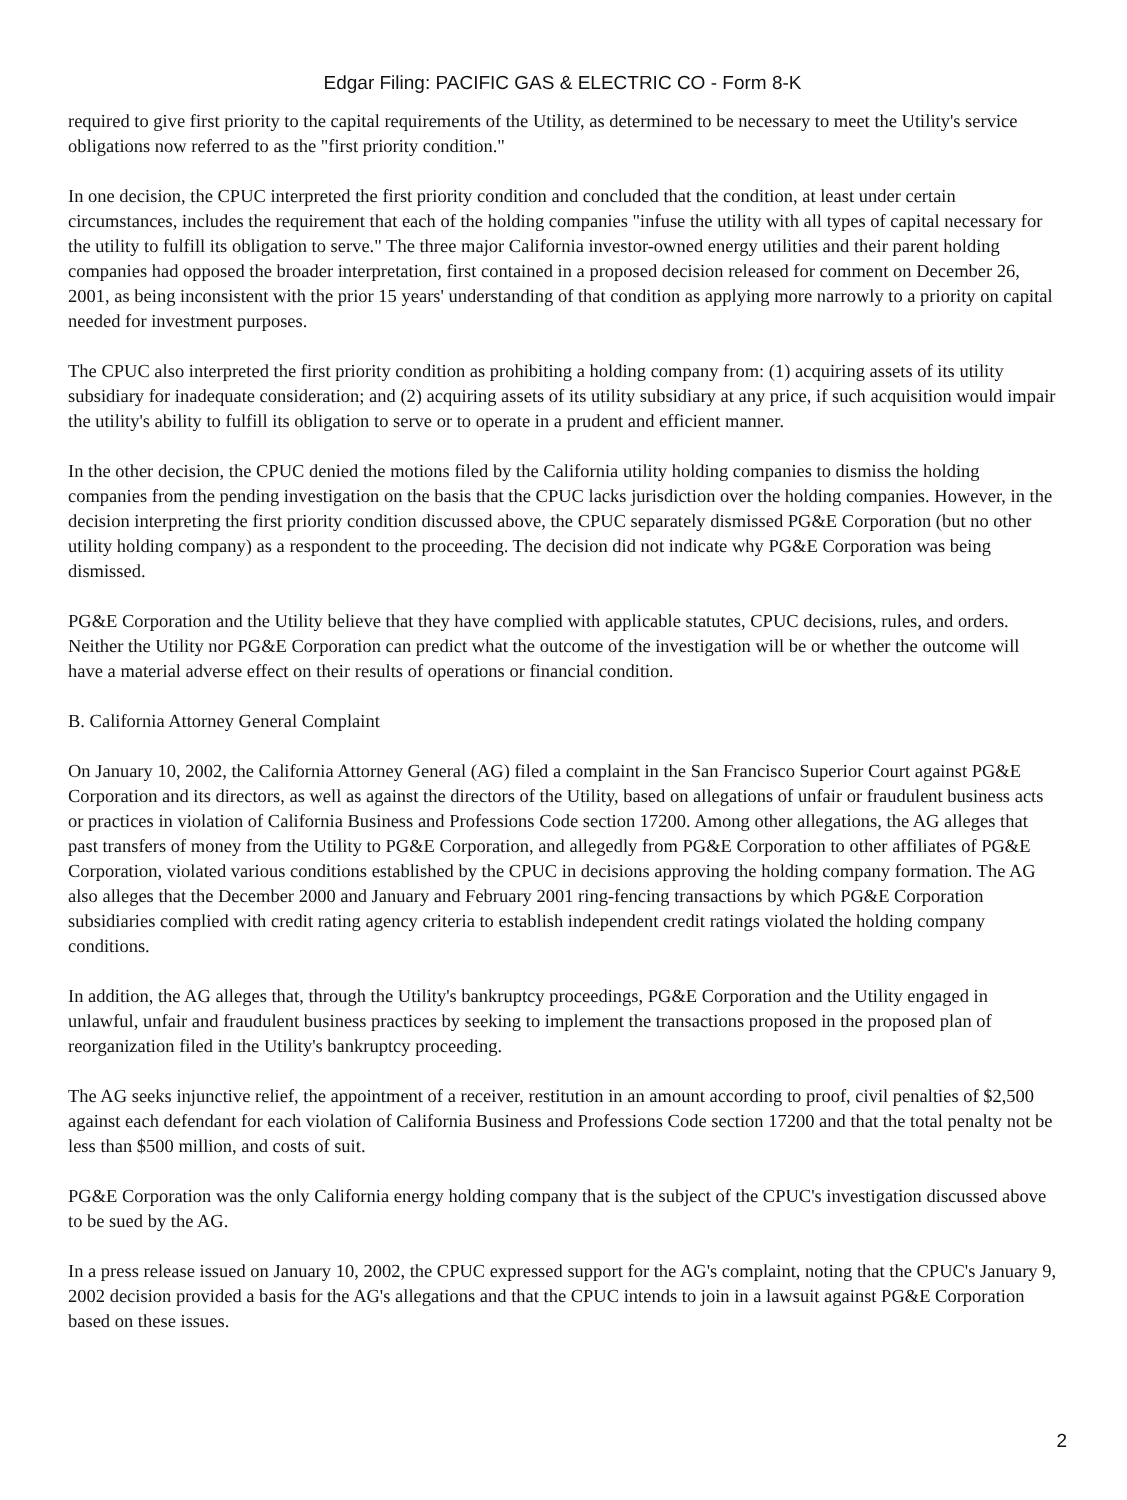Edgar Filing: PACIFIC GAS & ELECTRIC CO - Form 8-K
required to give first priority to the capital requirements of the Utility, as determined to be necessary to meet the Utility's service obligations now referred to as the "first priority condition."
In one decision, the CPUC interpreted the first priority condition and concluded that the condition, at least under certain circumstances, includes the requirement that each of the holding companies "infuse the utility with all types of capital necessary for the utility to fulfill its obligation to serve." The three major California investor-owned energy utilities and their parent holding companies had opposed the broader interpretation, first contained in a proposed decision released for comment on December 26, 2001, as being inconsistent with the prior 15 years' understanding of that condition as applying more narrowly to a priority on capital needed for investment purposes.
The CPUC also interpreted the first priority condition as prohibiting a holding company from: (1) acquiring assets of its utility subsidiary for inadequate consideration; and (2) acquiring assets of its utility subsidiary at any price, if such acquisition would impair the utility's ability to fulfill its obligation to serve or to operate in a prudent and efficient manner.
In the other decision, the CPUC denied the motions filed by the California utility holding companies to dismiss the holding companies from the pending investigation on the basis that the CPUC lacks jurisdiction over the holding companies. However, in the decision interpreting the first priority condition discussed above, the CPUC separately dismissed PG&E Corporation (but no other utility holding company) as a respondent to the proceeding. The decision did not indicate why PG&E Corporation was being dismissed.
PG&E Corporation and the Utility believe that they have complied with applicable statutes, CPUC decisions, rules, and orders. Neither the Utility nor PG&E Corporation can predict what the outcome of the investigation will be or whether the outcome will have a material adverse effect on their results of operations or financial condition.
B. California Attorney General Complaint
On January 10, 2002, the California Attorney General (AG) filed a complaint in the San Francisco Superior Court against PG&E Corporation and its directors, as well as against the directors of the Utility, based on allegations of unfair or fraudulent business acts or practices in violation of California Business and Professions Code section 17200. Among other allegations, the AG alleges that past transfers of money from the Utility to PG&E Corporation, and allegedly from PG&E Corporation to other affiliates of PG&E Corporation, violated various conditions established by the CPUC in decisions approving the holding company formation. The AG also alleges that the December 2000 and January and February 2001 ring-fencing transactions by which PG&E Corporation subsidiaries complied with credit rating agency criteria to establish independent credit ratings violated the holding company conditions.
In addition, the AG alleges that, through the Utility's bankruptcy proceedings, PG&E Corporation and the Utility engaged in unlawful, unfair and fraudulent business practices by seeking to implement the transactions proposed in the proposed plan of reorganization filed in the Utility's bankruptcy proceeding.
The AG seeks injunctive relief, the appointment of a receiver, restitution in an amount according to proof, civil penalties of $2,500 against each defendant for each violation of California Business and Professions Code section 17200 and that the total penalty not be less than $500 million, and costs of suit.
PG&E Corporation was the only California energy holding company that is the subject of the CPUC's investigation discussed above to be sued by the AG.
In a press release issued on January 10, 2002, the CPUC expressed support for the AG's complaint, noting that the CPUC's January 9, 2002 decision provided a basis for the AG's allegations and that the CPUC intends to join in a lawsuit against PG&E Corporation based on these issues.
2